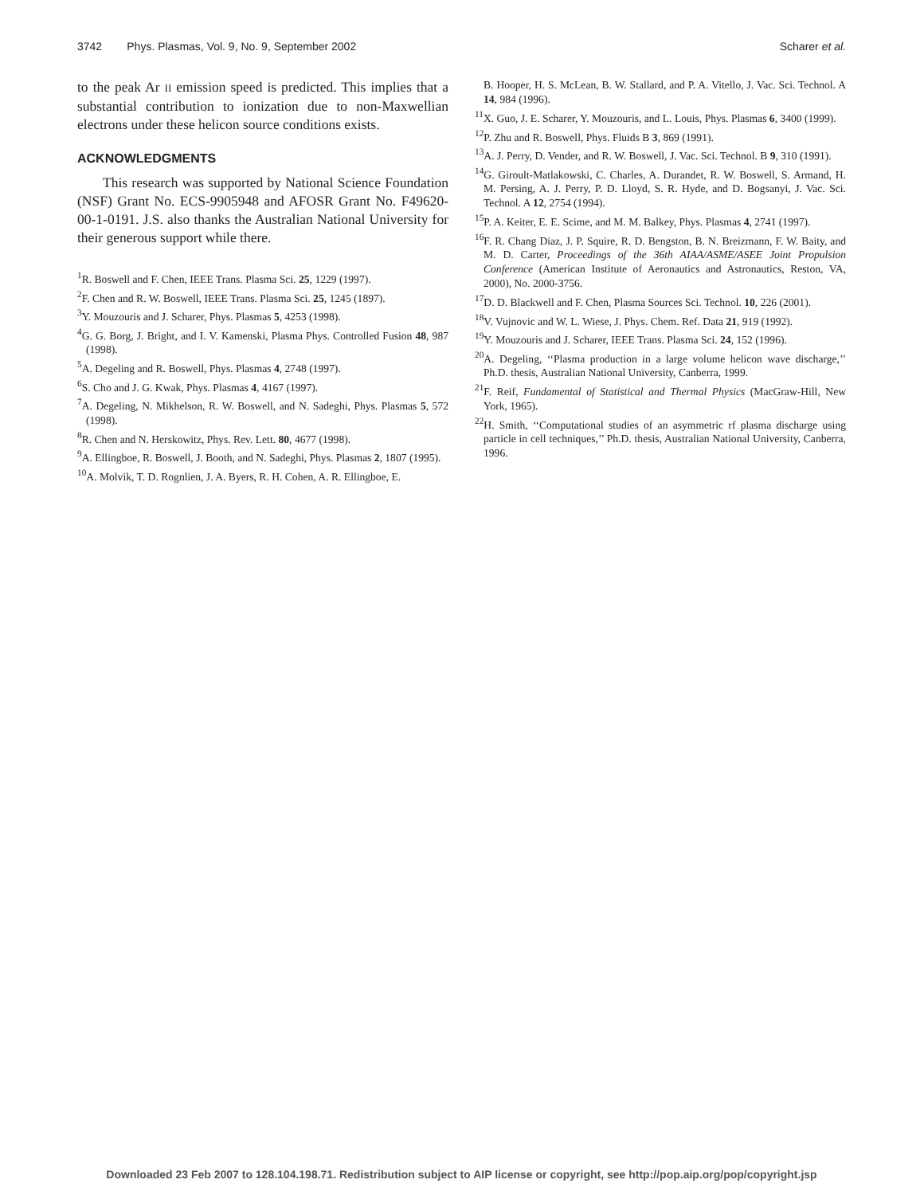3742 Phys. Plasmas, Vol. 9, No. 9, September 2002 Scharer et al.
to the peak Ar II emission speed is predicted. This implies that a substantial contribution to ionization due to non-Maxwellian electrons under these helicon source conditions exists.
ACKNOWLEDGMENTS
This research was supported by National Science Foundation (NSF) Grant No. ECS-9905948 and AFOSR Grant No. F49620-00-1-0191. J.S. also thanks the Australian National University for their generous support while there.
<sup>1</sup> R. Boswell and F. Chen, IEEE Trans. Plasma Sci. 25, 1229 (1997).
<sup>2</sup> F. Chen and R. W. Boswell, IEEE Trans. Plasma Sci. 25, 1245 (1897).
<sup>3</sup> Y. Mouzouris and J. Scharer, Phys. Plasmas 5, 4253 (1998).
<sup>4</sup> G. G. Borg, J. Bright, and I. V. Kamenski, Plasma Phys. Controlled Fusion 48, 987 (1998).
<sup>5</sup> A. Degeling and R. Boswell, Phys. Plasmas 4, 2748 (1997).
<sup>6</sup> S. Cho and J. G. Kwak, Phys. Plasmas 4, 4167 (1997).
<sup>7</sup> A. Degeling, N. Mikhelson, R. W. Boswell, and N. Sadeghi, Phys. Plasmas 5, 572 (1998).
<sup>8</sup> R. Chen and N. Herskowitz, Phys. Rev. Lett. 80, 4677 (1998).
<sup>9</sup> A. Ellingboe, R. Boswell, J. Booth, and N. Sadeghi, Phys. Plasmas 2, 1807 (1995).
<sup>10</sup> A. Molvik, T. D. Rognlien, J. A. Byers, R. H. Cohen, A. R. Ellingboe, E.
B. Hooper, H. S. McLean, B. W. Stallard, and P. A. Vitello, J. Vac. Sci. Technol. A 14, 984 (1996).
<sup>11</sup> X. Guo, J. E. Scharer, Y. Mouzouris, and L. Louis, Phys. Plasmas 6, 3400 (1999).
<sup>12</sup> P. Zhu and R. Boswell, Phys. Fluids B 3, 869 (1991).
<sup>13</sup> A. J. Perry, D. Vender, and R. W. Boswell, J. Vac. Sci. Technol. B 9, 310 (1991).
<sup>14</sup> G. Giroult-Matlakowski, C. Charles, A. Durandet, R. W. Boswell, S. Armand, H. M. Persing, A. J. Perry, P. D. Lloyd, S. R. Hyde, and D. Bogsanyi, J. Vac. Sci. Technol. A 12, 2754 (1994).
<sup>15</sup>P. A. Keiter, E. E. Scime, and M. M. Balkey, Phys. Plasmas 4, 2741 (1997).
<sup>16</sup>F. R. Chang Diaz, J. P. Squire, R. D. Bengston, B. N. Breizmann, F. W. Baity, and M. D. Carter, Proceedings of the 36th AIAA/ASME/ASEE Joint Propulsion Conference (American Institute of Aeronautics and Astronautics, Reston, VA, 2000), No. 2000-3756.
<sup>17</sup> D. D. Blackwell and F. Chen, Plasma Sources Sci. Technol. 10, 226 (2001).
<sup>18</sup> V. Vujnovic and W. L. Wiese, J. Phys. Chem. Ref. Data 21, 919 (1992).
<sup>19</sup> Y. Mouzouris and J. Scharer, IEEE Trans. Plasma Sci. 24, 152 (1996).
<sup>20</sup> A. Degeling, ‘‘Plasma production in a large volume helicon wave discharge,’’ Ph.D. thesis, Australian National University, Canberra, 1999.
<sup>21</sup>F. Reif, Fundamental of Statistical and Thermal Physics (MacGraw-Hill, New York, 1965).
<sup>22</sup>H. Smith, ‘‘Computational studies of an asymmetric rf plasma discharge using particle in cell techniques,’’ Ph.D. thesis, Australian National University, Canberra, 1996.
Downloaded 23 Feb 2007 to 128.104.198.71. Redistribution subject to AIP license or copyright, see http://pop.aip.org/pop/copyright.jsp